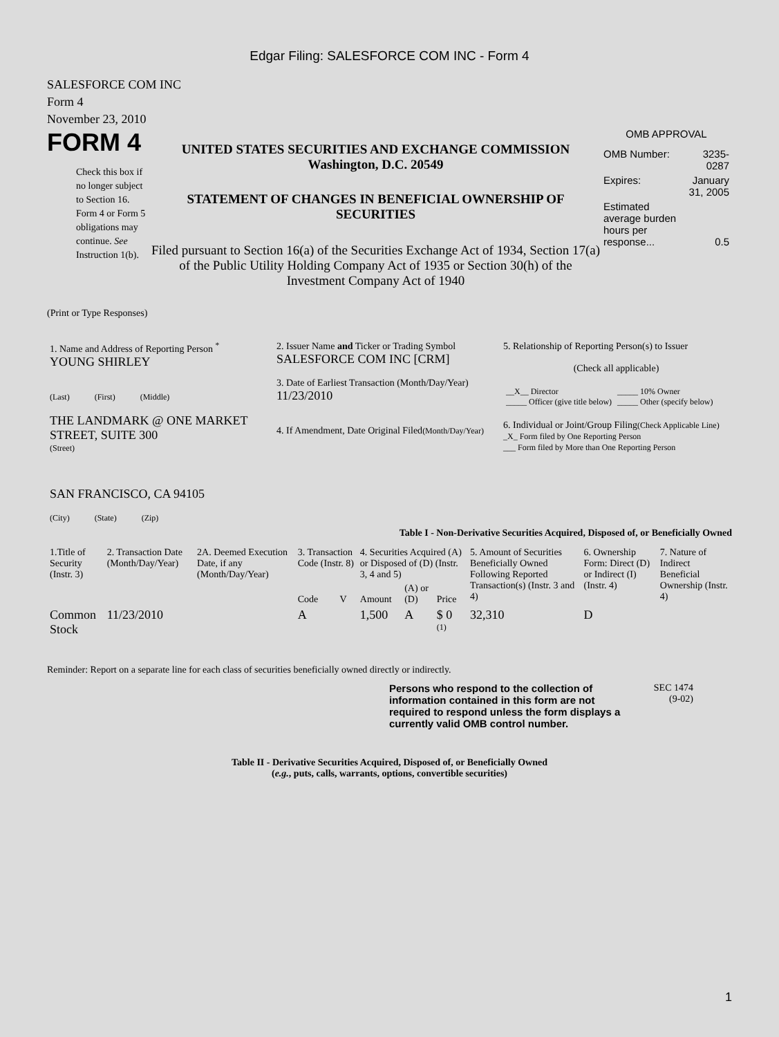Edgar Filing: SALESFORCE COM INC - Form 4
SALESFORCE COM INC
Form 4
November 23, 2010
FORM 4
Check this box if no longer subject to Section 16. Form 4 or Form 5 obligations may continue. See Instruction 1(b).
UNITED STATES SECURITIES AND EXCHANGE COMMISSION
Washington, D.C. 20549
STATEMENT OF CHANGES IN BENEFICIAL OWNERSHIP OF SECURITIES
Filed pursuant to Section 16(a) of the Securities Exchange Act of 1934, Section 17(a) of the Public Utility Holding Company Act of 1935 or Section 30(h) of the Investment Company Act of 1940
OMB APPROVAL
| OMB Number: | 3235-0287 |
| Expires: | January 31, 2005 |
| Estimated average burden hours per response... | 0.5 |
(Print or Type Responses)
| 1. Name and Address of Reporting Person <sup>*</sup> YOUNG SHIRLEY (Last) (First) (Middle) THE LANDMARK @ ONE MARKET STREET, SUITE 300 (Street) SAN FRANCISCO, CA 94105 (City) (State) (Zip) | 2. Issuer Name and Ticker or Trading Symbol SALESFORCE COM INC [CRM] 3. Date of Earliest Transaction (Month/Day/Year) 11/23/2010 4. If Amendment, Date Original Filed (Month/Day/Year) | 5. Relationship of Reporting Person(s) to Issuer (Check all applicable) / __X__ Director _____ Officer (give title below) / _____ 10% Owner _____ Other (specify below) / 6. Individual or Joint/Group Filing (Check Applicable Line) _X_ Form filed by One Reporting Person ___ Form filed by More than One Reporting Person |
Table I - Non-Derivative Securities Acquired, Disposed of, or Beneficially Owned
| 1.Title of Security (Instr. 3) | 2. Transaction Date (Month/Day/Year) | 2A. Deemed Execution Date, if any (Month/Day/Year) | 3. Transaction Code (Instr. 8) | | 4. Securities Acquired (A) or Disposed of (D) (Instr. 3, 4 and 5) | | | 5. Amount of Securities Beneficially Owned Following Reported Transaction(s) (Instr. 3 and 4) | 6. Ownership Form: Direct (D) or Indirect (I) (Instr. 4) | 7. Nature of Indirect Beneficial Ownership (Instr. 4) |
| --- | --- | --- | --- | --- | --- | --- | --- | --- | --- | --- |
| | | | Code | V | Amount | (A) or (D) | Price | | | |
| Common Stock | 11/23/2010 | | A | | 1,500 | A | $ 0 <sup>(1)</sup> | 32,310 | D | |
Reminder: Report on a separate line for each class of securities beneficially owned directly or indirectly.
Persons who respond to the collection of information contained in this form are not required to respond unless the form displays a currently valid OMB control number.
SEC 1474
(9-02)
Table II - Derivative Securities Acquired, Disposed of, or Beneficially Owned
(e.g., puts, calls, warrants, options, convertible securities)
1